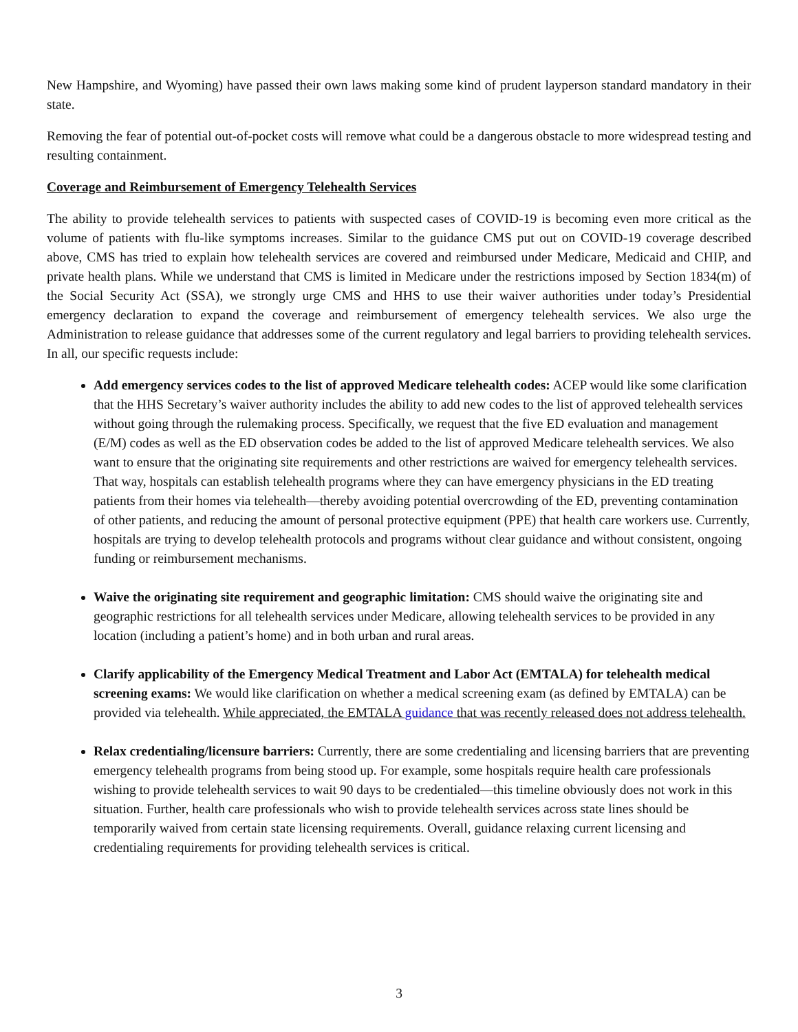New Hampshire, and Wyoming) have passed their own laws making some kind of prudent layperson standard mandatory in their state.
Removing the fear of potential out-of-pocket costs will remove what could be a dangerous obstacle to more widespread testing and resulting containment.
Coverage and Reimbursement of Emergency Telehealth Services
The ability to provide telehealth services to patients with suspected cases of COVID-19 is becoming even more critical as the volume of patients with flu-like symptoms increases. Similar to the guidance CMS put out on COVID-19 coverage described above, CMS has tried to explain how telehealth services are covered and reimbursed under Medicare, Medicaid and CHIP, and private health plans. While we understand that CMS is limited in Medicare under the restrictions imposed by Section 1834(m) of the Social Security Act (SSA), we strongly urge CMS and HHS to use their waiver authorities under today’s Presidential emergency declaration to expand the coverage and reimbursement of emergency telehealth services. We also urge the Administration to release guidance that addresses some of the current regulatory and legal barriers to providing telehealth services. In all, our specific requests include:
Add emergency services codes to the list of approved Medicare telehealth codes: ACEP would like some clarification that the HHS Secretary’s waiver authority includes the ability to add new codes to the list of approved telehealth services without going through the rulemaking process. Specifically, we request that the five ED evaluation and management (E/M) codes as well as the ED observation codes be added to the list of approved Medicare telehealth services. We also want to ensure that the originating site requirements and other restrictions are waived for emergency telehealth services. That way, hospitals can establish telehealth programs where they can have emergency physicians in the ED treating patients from their homes via telehealth—thereby avoiding potential overcrowding of the ED, preventing contamination of other patients, and reducing the amount of personal protective equipment (PPE) that health care workers use. Currently, hospitals are trying to develop telehealth protocols and programs without clear guidance and without consistent, ongoing funding or reimbursement mechanisms.
Waive the originating site requirement and geographic limitation: CMS should waive the originating site and geographic restrictions for all telehealth services under Medicare, allowing telehealth services to be provided in any location (including a patient’s home) and in both urban and rural areas.
Clarify applicability of the Emergency Medical Treatment and Labor Act (EMTALA) for telehealth medical screening exams: We would like clarification on whether a medical screening exam (as defined by EMTALA) can be provided via telehealth. While appreciated, the EMTALA guidance that was recently released does not address telehealth.
Relax credentialing/licensure barriers: Currently, there are some credentialing and licensing barriers that are preventing emergency telehealth programs from being stood up. For example, some hospitals require health care professionals wishing to provide telehealth services to wait 90 days to be credentialed—this timeline obviously does not work in this situation. Further, health care professionals who wish to provide telehealth services across state lines should be temporarily waived from certain state licensing requirements. Overall, guidance relaxing current licensing and credentialing requirements for providing telehealth services is critical.
3